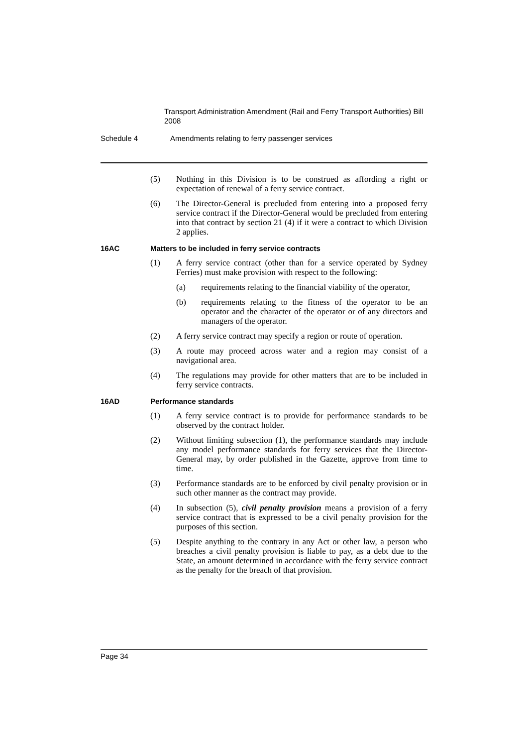Transport Administration Amendment (Rail and Ferry Transport Authorities) Bill 2008
Schedule 4 Amendments relating to ferry passenger services
(5) Nothing in this Division is to be construed as affording a right or expectation of renewal of a ferry service contract.
(6) The Director-General is precluded from entering into a proposed ferry service contract if the Director-General would be precluded from entering into that contract by section 21 (4) if it were a contract to which Division 2 applies.
16AC Matters to be included in ferry service contracts
(1) A ferry service contract (other than for a service operated by Sydney Ferries) must make provision with respect to the following:
(a) requirements relating to the financial viability of the operator,
(b) requirements relating to the fitness of the operator to be an operator and the character of the operator or of any directors and managers of the operator.
(2) A ferry service contract may specify a region or route of operation.
(3) A route may proceed across water and a region may consist of a navigational area.
(4) The regulations may provide for other matters that are to be included in ferry service contracts.
16AD Performance standards
(1) A ferry service contract is to provide for performance standards to be observed by the contract holder.
(2) Without limiting subsection (1), the performance standards may include any model performance standards for ferry services that the Director-General may, by order published in the Gazette, approve from time to time.
(3) Performance standards are to be enforced by civil penalty provision or in such other manner as the contract may provide.
(4) In subsection (5), civil penalty provision means a provision of a ferry service contract that is expressed to be a civil penalty provision for the purposes of this section.
(5) Despite anything to the contrary in any Act or other law, a person who breaches a civil penalty provision is liable to pay, as a debt due to the State, an amount determined in accordance with the ferry service contract as the penalty for the breach of that provision.
Page 34